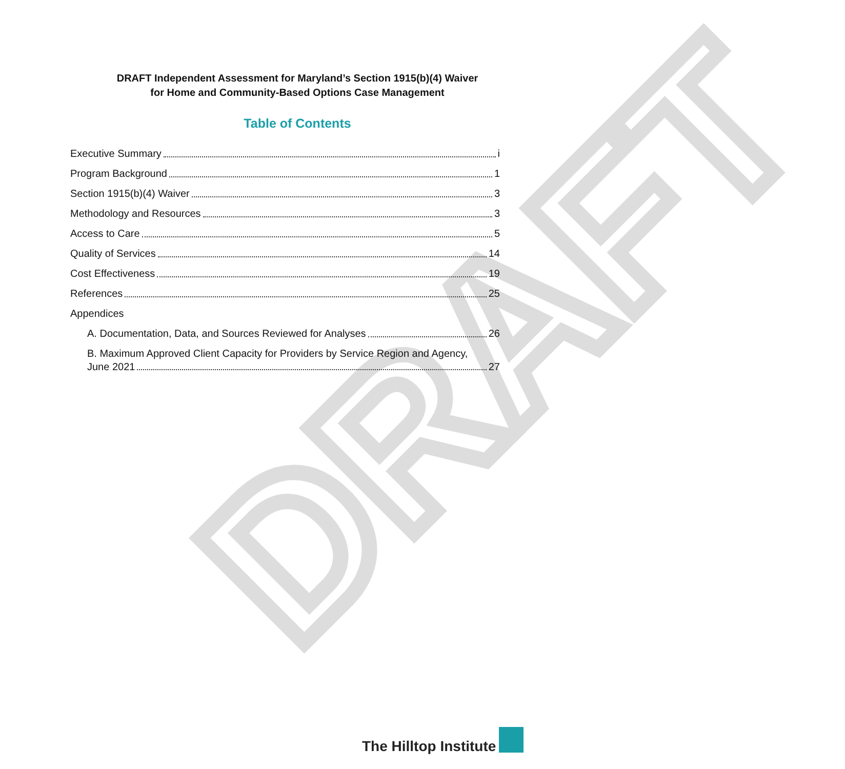DRAFT
DRAFT Independent Assessment for Maryland’s Section 1915(b)(4) Waiver
for Home and Community-Based Options Case Management
Table of Contents
Executive Summary i
Program Background 1
Section 1915(b)(4) Waiver 3
Methodology and Resources 3
Access to Care 5
Quality of Services 14
Cost Effectiveness 19
References 25
Appendices
A. Documentation, Data, and Sources Reviewed for Analyses 26
B. Maximum Approved Client Capacity for Providers by Service Region and Agency,
June 2021 27
The Hilltop Institute